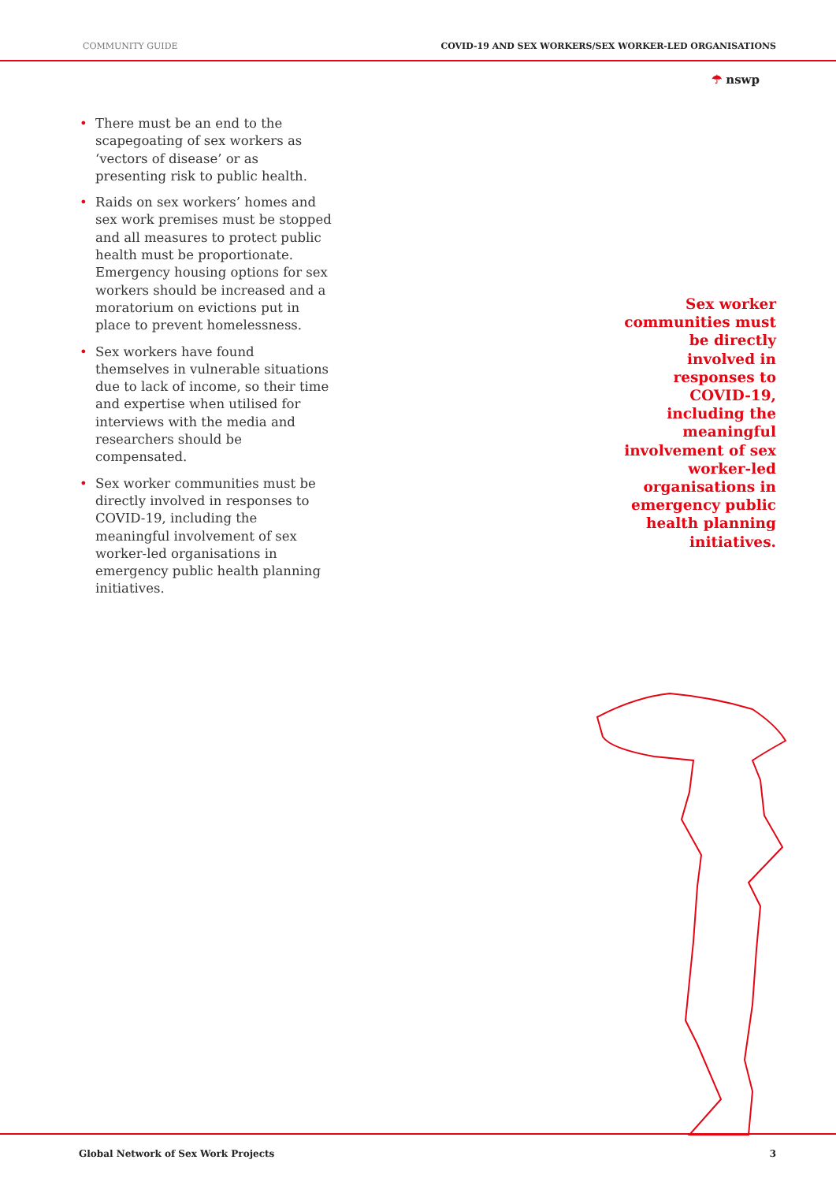COMMUNITY GUIDE COVID-19 AND SEX WORKERS/SEX WORKER-LED ORGANISATIONS
☂ nswp
• There must be an end to the scapegoating of sex workers as ‘vectors of disease’ or as presenting risk to public health.
• Raids on sex workers’ homes and sex work premises must be stopped and all measures to protect public health must be proportionate. Emergency housing options for sex workers should be increased and a moratorium on evictions put in place to prevent homelessness.
• Sex workers have found themselves in vulnerable situations due to lack of income, so their time and expertise when utilised for interviews with the media and researchers should be compensated.
• Sex worker communities must be directly involved in responses to COVID-19, including the meaningful involvement of sex worker-led organisations in emergency public health planning initiatives.
Sex worker communities must be directly involved in responses to COVID-19, including the meaningful involvement of sex worker-led organisations in emergency public health planning initiatives.
Global Network of Sex Work Projects 3